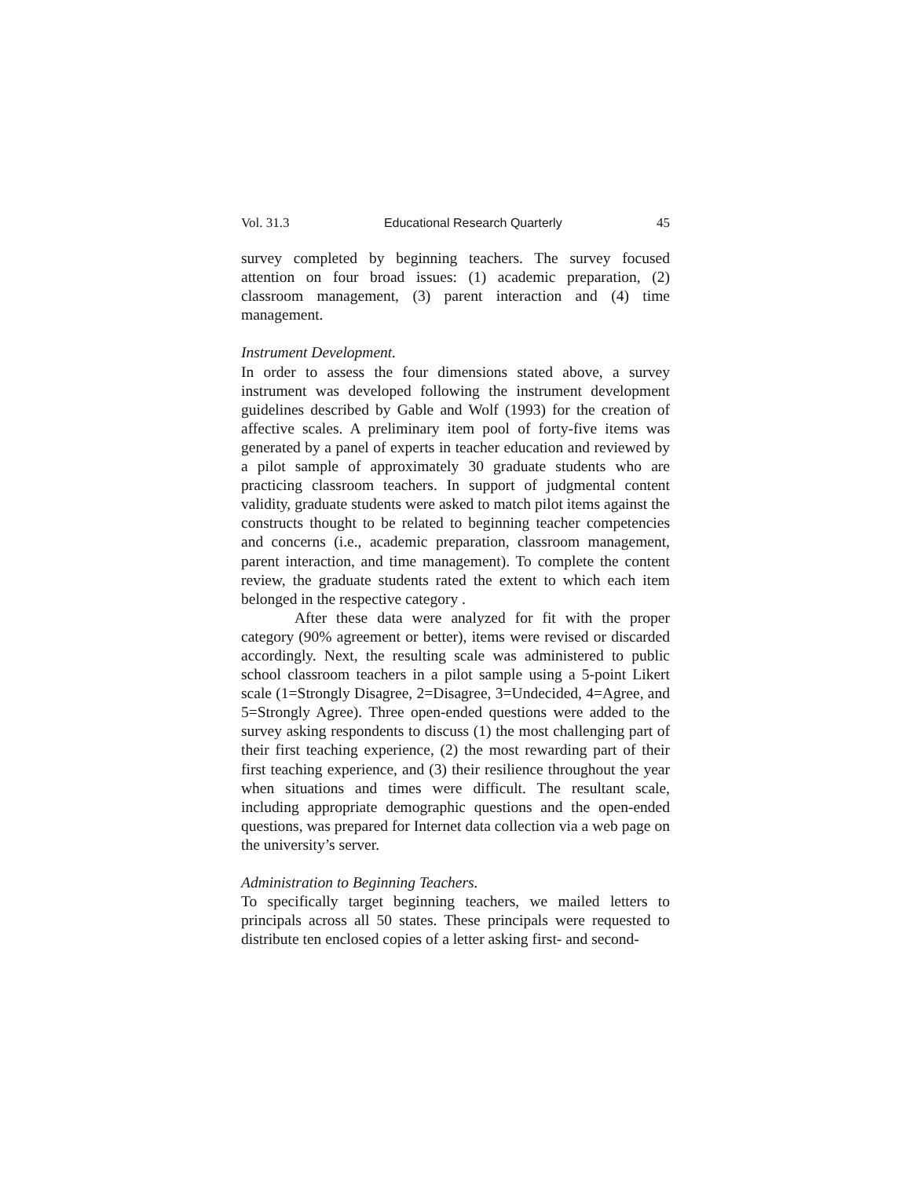Vol. 31.3 Educational Research Quarterly 45
survey completed by beginning teachers. The survey focused attention on four broad issues: (1) academic preparation, (2) classroom management, (3) parent interaction and (4) time management.
Instrument Development.
In order to assess the four dimensions stated above, a survey instrument was developed following the instrument development guidelines described by Gable and Wolf (1993) for the creation of affective scales. A preliminary item pool of forty-five items was generated by a panel of experts in teacher education and reviewed by a pilot sample of approximately 30 graduate students who are practicing classroom teachers. In support of judgmental content validity, graduate students were asked to match pilot items against the constructs thought to be related to beginning teacher competencies and concerns (i.e., academic preparation, classroom management, parent interaction, and time management). To complete the content review, the graduate students rated the extent to which each item belonged in the respective category .
After these data were analyzed for fit with the proper category (90% agreement or better), items were revised or discarded accordingly. Next, the resulting scale was administered to public school classroom teachers in a pilot sample using a 5-point Likert scale (1=Strongly Disagree, 2=Disagree, 3=Undecided, 4=Agree, and 5=Strongly Agree). Three open-ended questions were added to the survey asking respondents to discuss (1) the most challenging part of their first teaching experience, (2) the most rewarding part of their first teaching experience, and (3) their resilience throughout the year when situations and times were difficult. The resultant scale, including appropriate demographic questions and the open-ended questions, was prepared for Internet data collection via a web page on the university’s server.
Administration to Beginning Teachers.
To specifically target beginning teachers, we mailed letters to principals across all 50 states. These principals were requested to distribute ten enclosed copies of a letter asking first- and second-